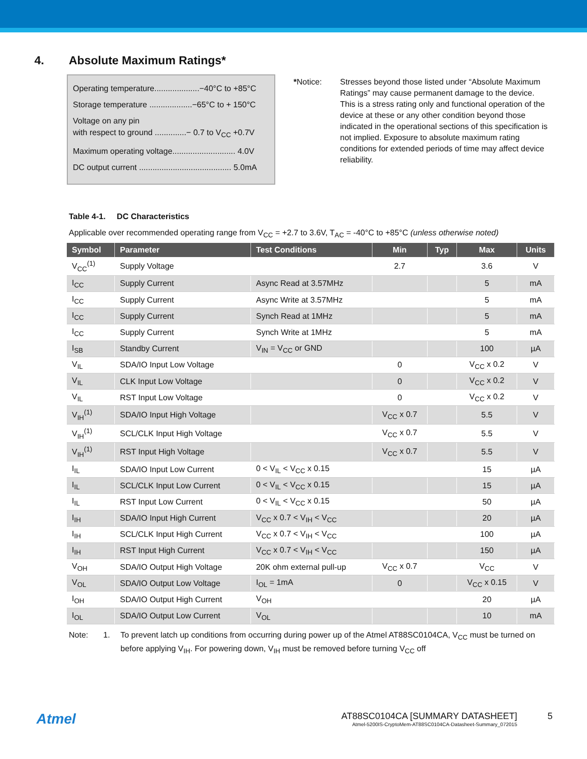4. Absolute Maximum Ratings*
Operating temperature....................−40°C to +85°C
Storage temperature ...................−65°C to + 150°C
Voltage on any pin
with respect to ground ..............− 0.7 to V<sub>CC</sub> +0.7V
Maximum operating voltage............................ 4.0V
DC output current ......................................... 5.0mA
*Notice: Stresses beyond those listed under “Absolute Maximum Ratings” may cause permanent damage to the device. This is a stress rating only and functional operation of the device at these or any other condition beyond those indicated in the operational sections of this specification is not implied. Exposure to absolute maximum rating conditions for extended periods of time may affect device reliability.
Table 4-1. DC Characteristics
Applicable over recommended operating range from V<sub>CC</sub> = +2.7 to 3.6V, T<sub>AC</sub> = -40°C to +85°C (unless otherwise noted)
| Symbol | Parameter | Test Conditions | Min | Typ | Max | Units |
| --- | --- | --- | --- | --- | --- | --- |
| V<sub>CC</sub><sup>(1)</sup> | Supply Voltage | | 2.7 | | 3.6 | V |
| I<sub>CC</sub> | Supply Current | Async Read at 3.57MHz | | | 5 | mA |
| I<sub>CC</sub> | Supply Current | Async Write at 3.57MHz | | | 5 | mA |
| I<sub>CC</sub> | Supply Current | Synch Read at 1MHz | | | 5 | mA |
| I<sub>CC</sub> | Supply Current | Synch Write at 1MHz | | | 5 | mA |
| I<sub>SB</sub> | Standby Current | V<sub>IN</sub> = V<sub>CC</sub> or GND | | | 100 | µA |
| V<sub>IL</sub> | SDA/IO Input Low Voltage | | 0 | | V<sub>CC</sub> x 0.2 | V |
| V<sub>IL</sub> | CLK Input Low Voltage | | 0 | | V<sub>CC</sub> x 0.2 | V |
| V<sub>IL</sub> | RST Input Low Voltage | | 0 | | V<sub>CC</sub> x 0.2 | V |
| V<sub>IH</sub><sup>(1)</sup> | SDA/IO Input High Voltage | | V<sub>CC</sub> x 0.7 | | 5.5 | V |
| V<sub>IH</sub><sup>(1)</sup> | SCL/CLK Input High Voltage | | V<sub>CC</sub> x 0.7 | | 5.5 | V |
| V<sub>IH</sub><sup>(1)</sup> | RST Input High Voltage | | V<sub>CC</sub> x 0.7 | | 5.5 | V |
| I<sub>IL</sub> | SDA/IO Input Low Current | 0 < V<sub>IL</sub> < V<sub>CC</sub> x 0.15 | | | 15 | µA |
| I<sub>IL</sub> | SCL/CLK Input Low Current | 0 < V<sub>IL</sub> < V<sub>CC</sub> x 0.15 | | | 15 | µA |
| I<sub>IL</sub> | RST Input Low Current | 0 < V<sub>IL</sub> < V<sub>CC</sub> x 0.15 | | | 50 | µA |
| I<sub>IH</sub> | SDA/IO Input High Current | V<sub>CC</sub> x 0.7 < V<sub>IH</sub> < V<sub>CC</sub> | | | 20 | µA |
| I<sub>IH</sub> | SCL/CLK Input High Current | V<sub>CC</sub> x 0.7 < V<sub>IH</sub> < V<sub>CC</sub> | | | 100 | µA |
| I<sub>IH</sub> | RST Input High Current | V<sub>CC</sub> x 0.7 < V<sub>IH</sub> < V<sub>CC</sub> | | | 150 | µA |
| V<sub>OH</sub> | SDA/IO Output High Voltage | 20K ohm external pull-up | V<sub>CC</sub> x 0.7 | | V<sub>CC</sub> | V |
| V<sub>OL</sub> | SDA/IO Output Low Voltage | I<sub>OL</sub> = 1mA | 0 | | V<sub>CC</sub> x 0.15 | V |
| I<sub>OH</sub> | SDA/IO Output High Current | V<sub>OH</sub> | | | 20 | µA |
| I<sub>OL</sub> | SDA/IO Output Low Current | V<sub>OL</sub> | | | 10 | mA |
Note: 1. To prevent latch up conditions from occurring during power up of the Atmel AT88SC0104CA, V<sub>CC</sub> must be turned on before applying V<sub>IH</sub>. For powering down, V<sub>IH</sub> must be removed before turning V<sub>CC</sub> off
Atmel
AT88SC0104CA [SUMMARY DATASHEET]
Atmel-5200IS-CryptoMem-AT88SC0104CA-Datasheet-Summary_072015
5